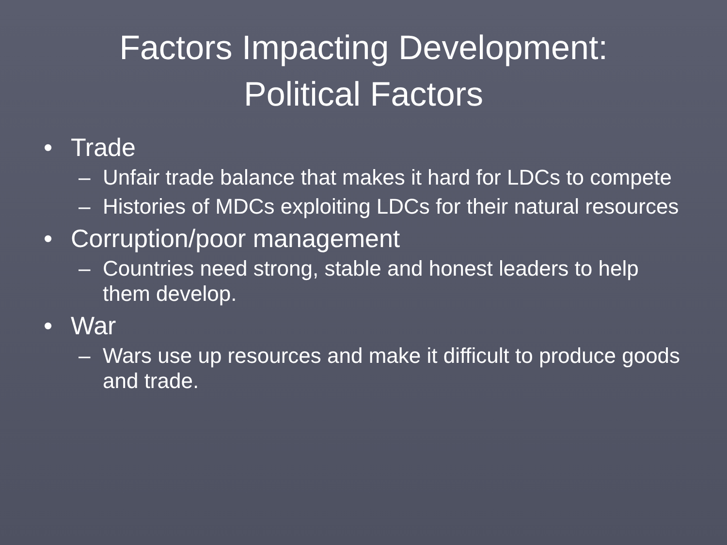Factors Impacting Development:
Political Factors
• Trade
– Unfair trade balance that makes it hard for LDCs to compete
– Histories of MDCs exploiting LDCs for their natural resources
• Corruption/poor management
– Countries need strong, stable and honest leaders to help them develop.
• War
– Wars use up resources and make it difficult to produce goods and trade.